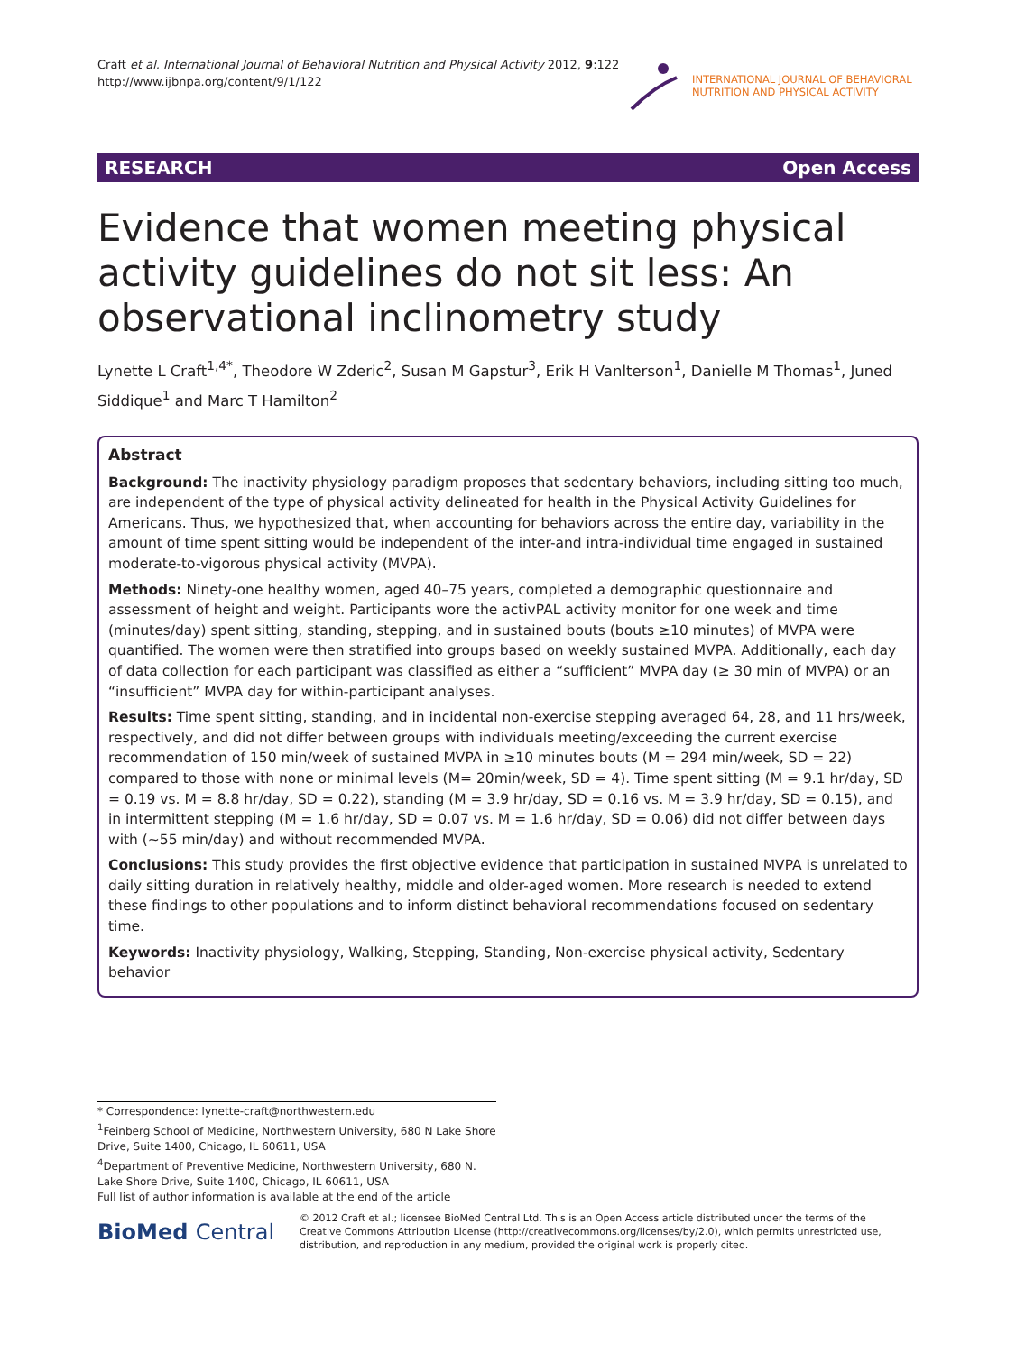Craft et al. International Journal of Behavioral Nutrition and Physical Activity 2012, 9:122
http://www.ijbnpa.org/content/9/1/122
INTERNATIONAL JOURNAL OF BEHAVIORAL
NUTRITION AND PHYSICAL ACTIVITY
RESEARCH Open Access
Evidence that women meeting physical activity guidelines do not sit less: An observational inclinometry study
Lynette L Craft<sup>1,4*</sup>, Theodore W Zderic<sup>2</sup>, Susan M Gapstur<sup>3</sup>, Erik H Vanlterson<sup>1</sup>, Danielle M Thomas<sup>1</sup>, Juned Siddique<sup>1</sup> and Marc T Hamilton<sup>2</sup>
Abstract
Background: The inactivity physiology paradigm proposes that sedentary behaviors, including sitting too much, are independent of the type of physical activity delineated for health in the Physical Activity Guidelines for Americans. Thus, we hypothesized that, when accounting for behaviors across the entire day, variability in the amount of time spent sitting would be independent of the inter-and intra-individual time engaged in sustained moderate-to-vigorous physical activity (MVPA).
Methods: Ninety-one healthy women, aged 40–75 years, completed a demographic questionnaire and assessment of height and weight. Participants wore the activPAL activity monitor for one week and time (minutes/day) spent sitting, standing, stepping, and in sustained bouts (bouts ≥10 minutes) of MVPA were quantified. The women were then stratified into groups based on weekly sustained MVPA. Additionally, each day of data collection for each participant was classified as either a “sufficient” MVPA day (≥ 30 min of MVPA) or an “insufficient” MVPA day for within-participant analyses.
Results: Time spent sitting, standing, and in incidental non-exercise stepping averaged 64, 28, and 11 hrs/week, respectively, and did not differ between groups with individuals meeting/exceeding the current exercise recommendation of 150 min/week of sustained MVPA in ≥10 minutes bouts (M = 294 min/week, SD = 22) compared to those with none or minimal levels (M= 20min/week, SD = 4). Time spent sitting (M = 9.1 hr/day, SD = 0.19 vs. M = 8.8 hr/day, SD = 0.22), standing (M = 3.9 hr/day, SD = 0.16 vs. M = 3.9 hr/day, SD = 0.15), and in intermittent stepping (M = 1.6 hr/day, SD = 0.07 vs. M = 1.6 hr/day, SD = 0.06) did not differ between days with (~55 min/day) and without recommended MVPA.
Conclusions: This study provides the first objective evidence that participation in sustained MVPA is unrelated to daily sitting duration in relatively healthy, middle and older-aged women. More research is needed to extend these findings to other populations and to inform distinct behavioral recommendations focused on sedentary time.
Keywords: Inactivity physiology, Walking, Stepping, Standing, Non-exercise physical activity, Sedentary behavior
* Correspondence: lynette-craft@northwestern.edu
<sup>1</sup> Feinberg School of Medicine, Northwestern University, 680 N Lake Shore Drive, Suite 1400, Chicago, IL 60611, USA
<sup>4</sup> Department of Preventive Medicine, Northwestern University, 680 N. Lake Shore Drive, Suite 1400, Chicago, IL 60611, USA
Full list of author information is available at the end of the article
BioMed Central
© 2012 Craft et al.; licensee BioMed Central Ltd. This is an Open Access article distributed under the terms of the Creative Commons Attribution License (http://creativecommons.org/licenses/by/2.0), which permits unrestricted use, distribution, and reproduction in any medium, provided the original work is properly cited.